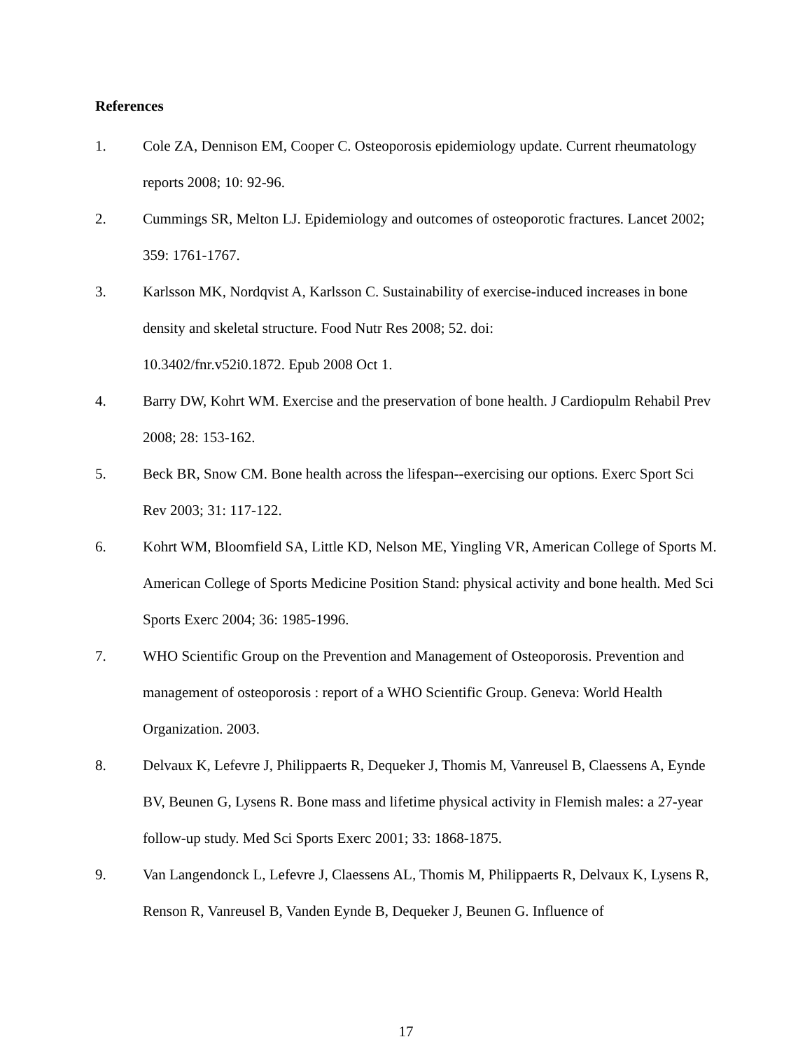References
1. Cole ZA, Dennison EM, Cooper C. Osteoporosis epidemiology update. Current rheumatology reports 2008; 10: 92-96.
2. Cummings SR, Melton LJ. Epidemiology and outcomes of osteoporotic fractures. Lancet 2002; 359: 1761-1767.
3. Karlsson MK, Nordqvist A, Karlsson C. Sustainability of exercise-induced increases in bone density and skeletal structure. Food Nutr Res 2008; 52. doi:
10.3402/fnr.v52i0.1872. Epub 2008 Oct 1.
4. Barry DW, Kohrt WM. Exercise and the preservation of bone health. J Cardiopulm Rehabil Prev 2008; 28: 153-162.
5. Beck BR, Snow CM. Bone health across the lifespan--exercising our options. Exerc Sport Sci Rev 2003; 31: 117-122.
6. Kohrt WM, Bloomfield SA, Little KD, Nelson ME, Yingling VR, American College of Sports M. American College of Sports Medicine Position Stand: physical activity and bone health. Med Sci Sports Exerc 2004; 36: 1985-1996.
7. WHO Scientific Group on the Prevention and Management of Osteoporosis. Prevention and management of osteoporosis : report of a WHO Scientific Group. Geneva: World Health Organization. 2003.
8. Delvaux K, Lefevre J, Philippaerts R, Dequeker J, Thomis M, Vanreusel B, Claessens A, Eynde BV, Beunen G, Lysens R. Bone mass and lifetime physical activity in Flemish males: a 27-year follow-up study. Med Sci Sports Exerc 2001; 33: 1868-1875.
9. Van Langendonck L, Lefevre J, Claessens AL, Thomis M, Philippaerts R, Delvaux K, Lysens R, Renson R, Vanreusel B, Vanden Eynde B, Dequeker J, Beunen G. Influence of
17